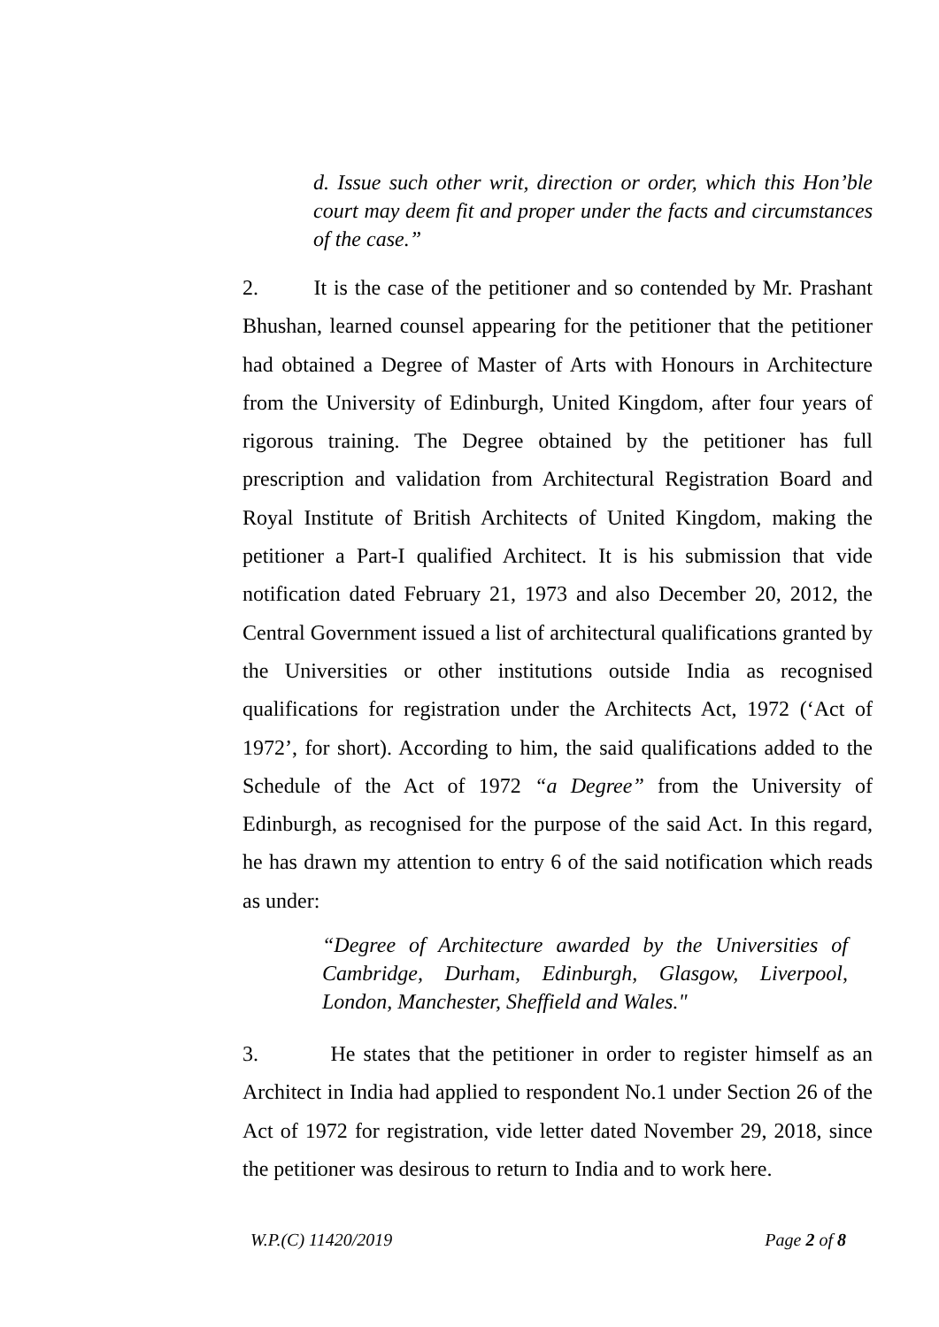d. Issue such other writ, direction or order, which this Hon’ble court may deem fit and proper under the facts and circumstances of the case.”
2. It is the case of the petitioner and so contended by Mr. Prashant Bhushan, learned counsel appearing for the petitioner that the petitioner had obtained a Degree of Master of Arts with Honours in Architecture from the University of Edinburgh, United Kingdom, after four years of rigorous training. The Degree obtained by the petitioner has full prescription and validation from Architectural Registration Board and Royal Institute of British Architects of United Kingdom, making the petitioner a Part-I qualified Architect. It is his submission that vide notification dated February 21, 1973 and also December 20, 2012, the Central Government issued a list of architectural qualifications granted by the Universities or other institutions outside India as recognised qualifications for registration under the Architects Act, 1972 (‘Act of 1972’, for short). According to him, the said qualifications added to the Schedule of the Act of 1972 “a Degree” from the University of Edinburgh, as recognised for the purpose of the said Act. In this regard, he has drawn my attention to entry 6 of the said notification which reads as under:
“Degree of Architecture awarded by the Universities of Cambridge, Durham, Edinburgh, Glasgow, Liverpool, London, Manchester, Sheffield and Wales."
3. He states that the petitioner in order to register himself as an Architect in India had applied to respondent No.1 under Section 26 of the Act of 1972 for registration, vide letter dated November 29, 2018, since the petitioner was desirous to return to India and to work here.
W.P.(C) 11420/2019 Page 2 of 8